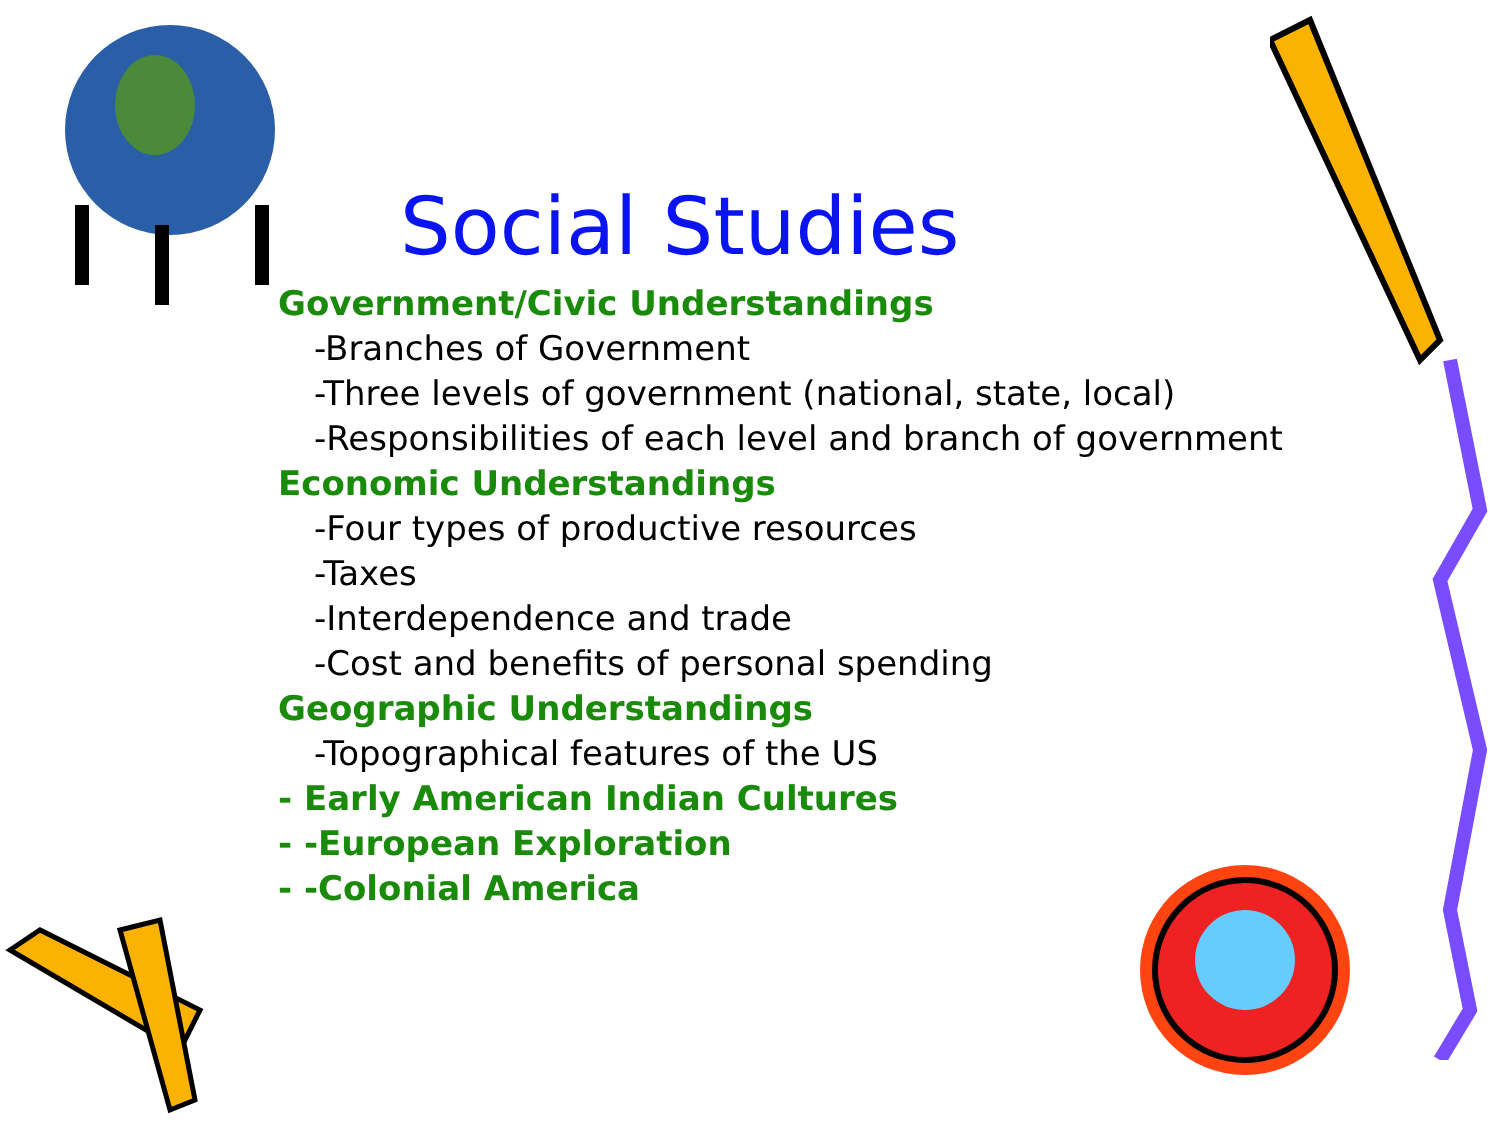Social Studies
Government/Civic Understandings
-Branches of Government
-Three levels of government (national, state, local)
-Responsibilities of each level and branch of government
Economic Understandings
-Four types of productive resources
-Taxes
-Interdependence and trade
-Cost and benefits of personal spending
Geographic Understandings
-Topographical features of the US
- Early American Indian Cultures
- -European Exploration
- -Colonial America